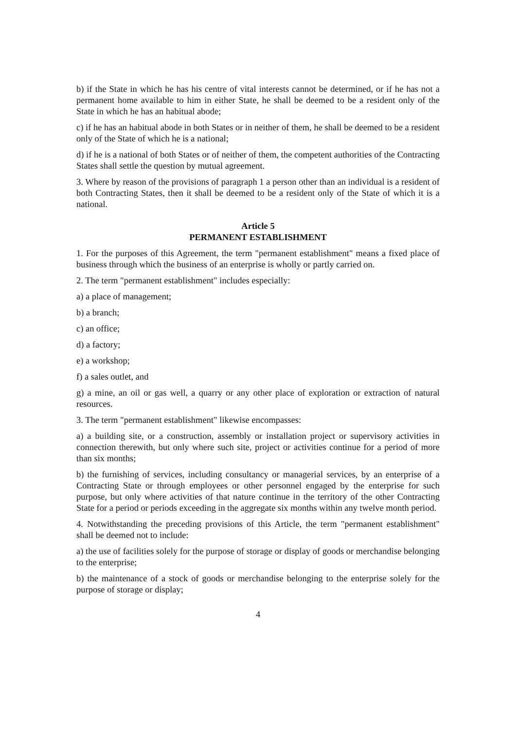b) if the State in which he has his centre of vital interests cannot be determined, or if he has not a permanent home available to him in either State, he shall be deemed to be a resident only of the State in which he has an habitual abode;
c) if he has an habitual abode in both States or in neither of them, he shall be deemed to be a resident only of the State of which he is a national;
d) if he is a national of both States or of neither of them, the competent authorities of the Contracting States shall settle the question by mutual agreement.
3. Where by reason of the provisions of paragraph 1 a person other than an individual is a resident of both Contracting States, then it shall be deemed to be a resident only of the State of which it is a national.
Article 5
PERMANENT ESTABLISHMENT
1. For the purposes of this Agreement, the term "permanent establishment" means a fixed place of business through which the business of an enterprise is wholly or partly carried on.
2. The term "permanent establishment" includes especially:
a) a place of management;
b) a branch;
c) an office;
d) a factory;
e) a workshop;
f) a sales outlet, and
g) a mine, an oil or gas well, a quarry or any other place of exploration or extraction of natural resources.
3. The term "permanent establishment" likewise encompasses:
a) a building site, or a construction, assembly or installation project or supervisory activities in connection therewith, but only where such site, project or activities continue for a period of more than six months;
b) the furnishing of services, including consultancy or managerial services, by an enterprise of a Contracting State or through employees or other personnel engaged by the enterprise for such purpose, but only where activities of that nature continue in the territory of the other Contracting State for a period or periods exceeding in the aggregate six months within any twelve month period.
4. Notwithstanding the preceding provisions of this Article, the term "permanent establishment" shall be deemed not to include:
a) the use of facilities solely for the purpose of storage or display of goods or merchandise belonging to the enterprise;
b) the maintenance of a stock of goods or merchandise belonging to the enterprise solely for the purpose of storage or display;
4